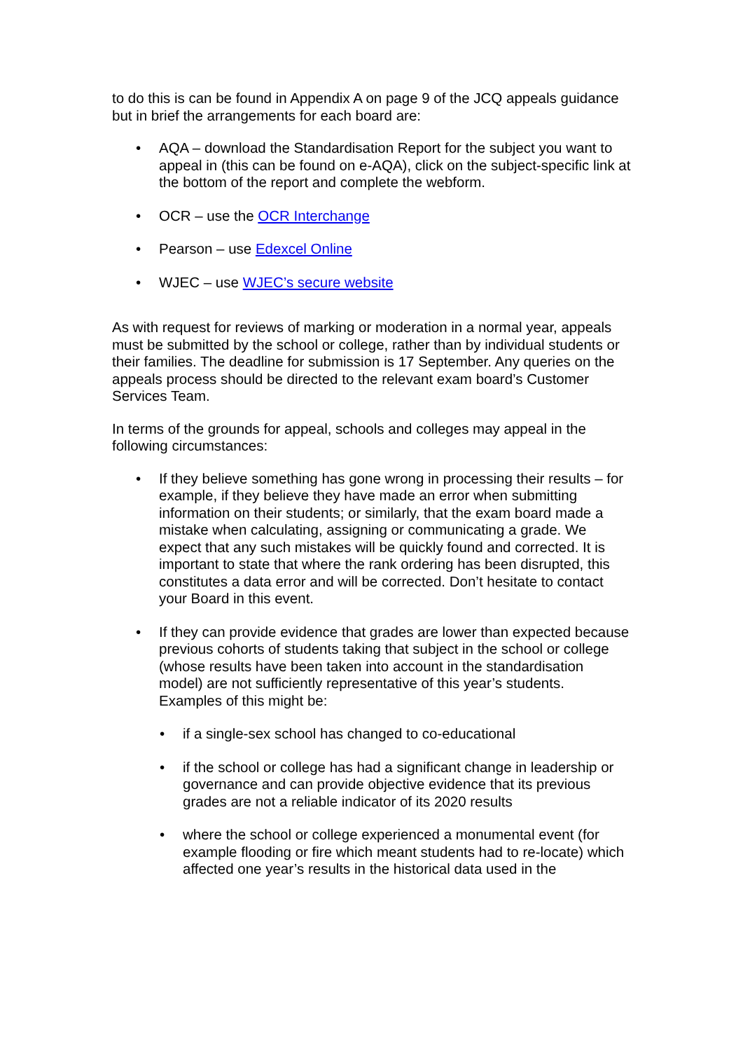to do this is can be found in Appendix A on page 9 of the JCQ appeals guidance but in brief the arrangements for each board are:
• AQA – download the Standardisation Report for the subject you want to appeal in (this can be found on e-AQA), click on the subject-specific link at the bottom of the report and complete the webform.
• OCR – use the OCR Interchange
• Pearson – use Edexcel Online
• WJEC – use WJEC’s secure website
As with request for reviews of marking or moderation in a normal year, appeals must be submitted by the school or college, rather than by individual students or their families. The deadline for submission is 17 September. Any queries on the appeals process should be directed to the relevant exam board’s Customer Services Team.
In terms of the grounds for appeal, schools and colleges may appeal in the following circumstances:
• If they believe something has gone wrong in processing their results – for example, if they believe they have made an error when submitting information on their students; or similarly, that the exam board made a mistake when calculating, assigning or communicating a grade. We expect that any such mistakes will be quickly found and corrected. It is important to state that where the rank ordering has been disrupted, this constitutes a data error and will be corrected. Don’t hesitate to contact your Board in this event.
• If they can provide evidence that grades are lower than expected because previous cohorts of students taking that subject in the school or college (whose results have been taken into account in the standardisation model) are not sufficiently representative of this year’s students. Examples of this might be:
• if a single-sex school has changed to co-educational
• if the school or college has had a significant change in leadership or governance and can provide objective evidence that its previous grades are not a reliable indicator of its 2020 results
• where the school or college experienced a monumental event (for example flooding or fire which meant students had to re-locate) which affected one year’s results in the historical data used in the